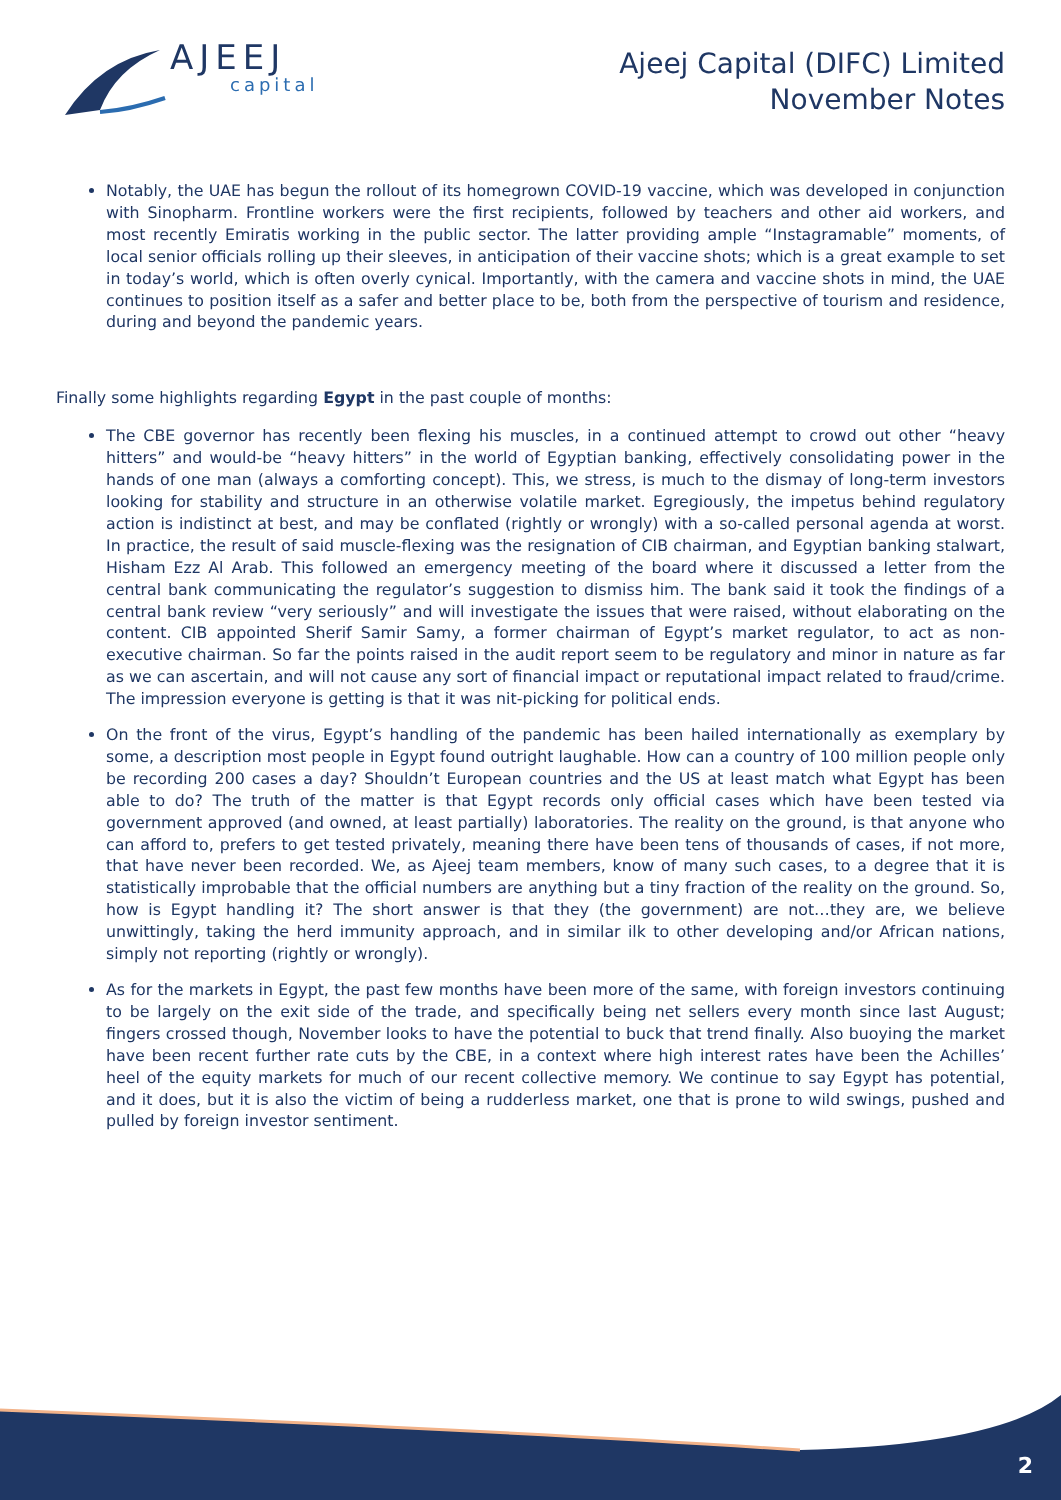AJEEJ
capital
Ajeej Capital (DIFC) Limited
November Notes
Notably, the UAE has begun the rollout of its homegrown COVID-19 vaccine, which was developed in conjunction with Sinopharm. Frontline workers were the first recipients, followed by teachers and other aid workers, and most recently Emiratis working in the public sector. The latter providing ample “Instagramable” moments, of local senior officials rolling up their sleeves, in anticipation of their vaccine shots; which is a great example to set in today’s world, which is often overly cynical. Importantly, with the camera and vaccine shots in mind, the UAE continues to position itself as a safer and better place to be, both from the perspective of tourism and residence, during and beyond the pandemic years.
Finally some highlights regarding Egypt in the past couple of months:
The CBE governor has recently been flexing his muscles, in a continued attempt to crowd out other “heavy hitters” and would-be “heavy hitters” in the world of Egyptian banking, effectively consolidating power in the hands of one man (always a comforting concept). This, we stress, is much to the dismay of long-term investors looking for stability and structure in an otherwise volatile market. Egregiously, the impetus behind regulatory action is indistinct at best, and may be conflated (rightly or wrongly) with a so-called personal agenda at worst. In practice, the result of said muscle-flexing was the resignation of CIB chairman, and Egyptian banking stalwart, Hisham Ezz Al Arab. This followed an emergency meeting of the board where it discussed a letter from the central bank communicating the regulator’s suggestion to dismiss him. The bank said it took the findings of a central bank review “very seriously” and will investigate the issues that were raised, without elaborating on the content. CIB appointed Sherif Samir Samy, a former chairman of Egypt’s market regulator, to act as non-executive chairman. So far the points raised in the audit report seem to be regulatory and minor in nature as far as we can ascertain, and will not cause any sort of financial impact or reputational impact related to fraud/crime. The impression everyone is getting is that it was nit-picking for political ends.
On the front of the virus, Egypt’s handling of the pandemic has been hailed internationally as exemplary by some, a description most people in Egypt found outright laughable. How can a country of 100 million people only be recording 200 cases a day? Shouldn’t European countries and the US at least match what Egypt has been able to do? The truth of the matter is that Egypt records only official cases which have been tested via government approved (and owned, at least partially) laboratories. The reality on the ground, is that anyone who can afford to, prefers to get tested privately, meaning there have been tens of thousands of cases, if not more, that have never been recorded. We, as Ajeej team members, know of many such cases, to a degree that it is statistically improbable that the official numbers are anything but a tiny fraction of the reality on the ground. So, how is Egypt handling it? The short answer is that they (the government) are not…they are, we believe unwittingly, taking the herd immunity approach, and in similar ilk to other developing and/or African nations, simply not reporting (rightly or wrongly).
As for the markets in Egypt, the past few months have been more of the same, with foreign investors continuing to be largely on the exit side of the trade, and specifically being net sellers every month since last August; fingers crossed though, November looks to have the potential to buck that trend finally. Also buoying the market have been recent further rate cuts by the CBE, in a context where high interest rates have been the Achilles’ heel of the equity markets for much of our recent collective memory. We continue to say Egypt has potential, and it does, but it is also the victim of being a rudderless market, one that is prone to wild swings, pushed and pulled by foreign investor sentiment.
2